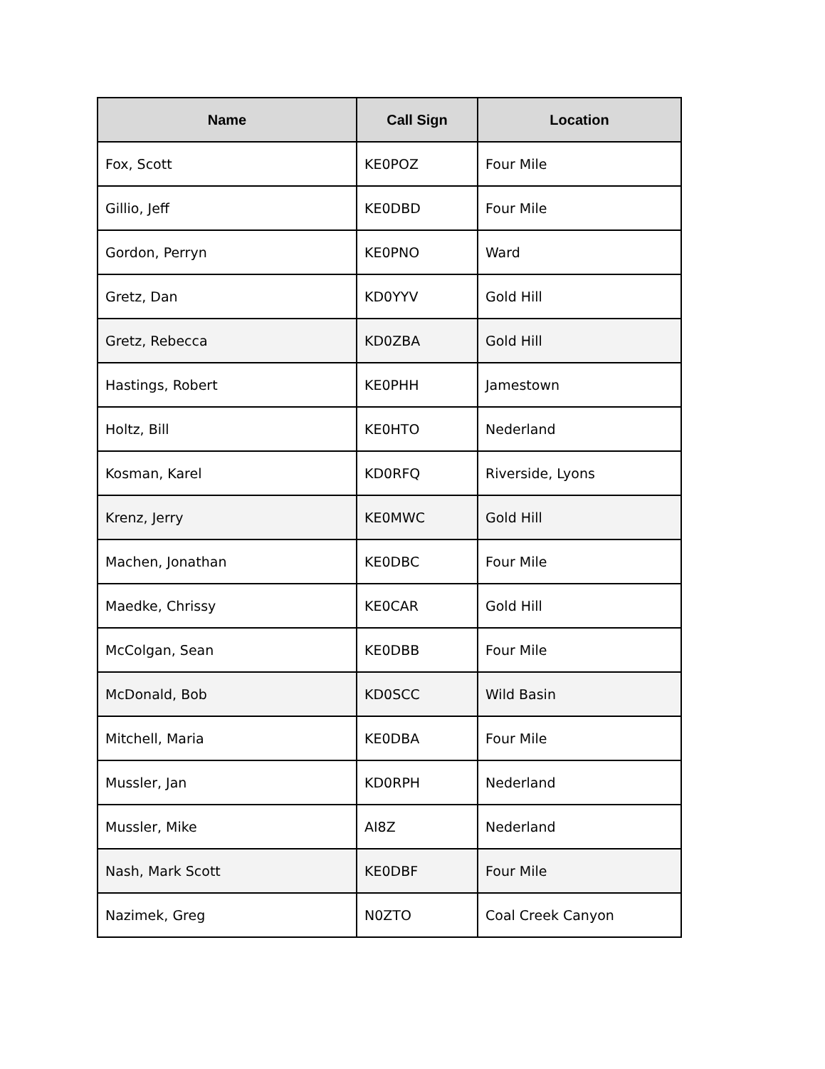| Name | Call Sign | Location |
| --- | --- | --- |
| Fox, Scott | KE0POZ | Four Mile |
| Gillio, Jeff | KE0DBD | Four Mile |
| Gordon, Perryn | KE0PNO | Ward |
| Gretz, Dan | KD0YYV | Gold Hill |
| Gretz, Rebecca | KD0ZBA | Gold Hill |
| Hastings, Robert | KE0PHH | Jamestown |
| Holtz, Bill | KE0HTO | Nederland |
| Kosman, Karel | KD0RFQ | Riverside, Lyons |
| Krenz, Jerry | KE0MWC | Gold Hill |
| Machen, Jonathan | KE0DBC | Four Mile |
| Maedke, Chrissy | KE0CAR | Gold Hill |
| McColgan, Sean | KE0DBB | Four Mile |
| McDonald, Bob | KD0SCC | Wild Basin |
| Mitchell, Maria | KE0DBA | Four Mile |
| Mussler, Jan | KD0RPH | Nederland |
| Mussler, Mike | AI8Z | Nederland |
| Nash, Mark Scott | KE0DBF | Four Mile |
| Nazimek, Greg | N0ZTO | Coal Creek Canyon |